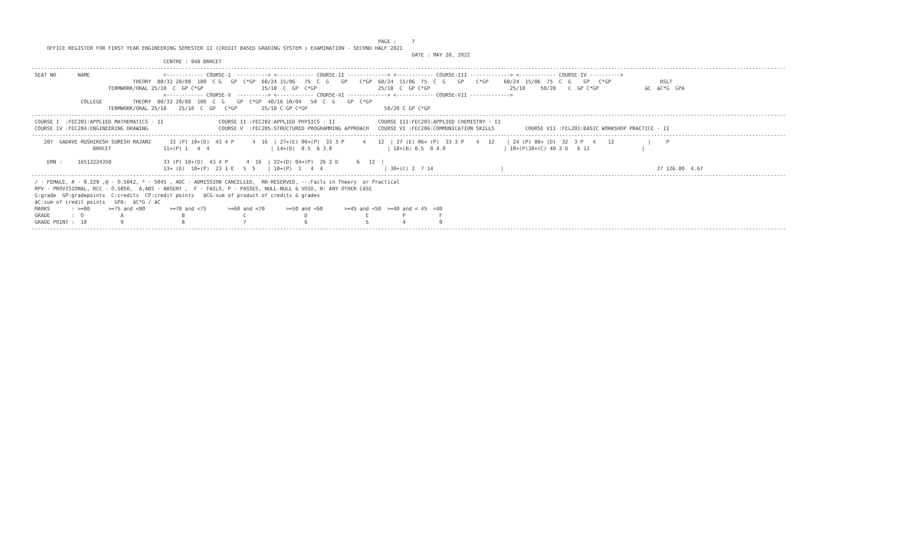PAGE :     7
     OFFICE REGISTER FOR FIRST YEAR ENGINEERING SEMESTER II (CREDIT BASED GRADING SYSTEM ) EXAMINATION - SECOND HALF 2021
                                                                                                                            DATE : MAY 20, 2022
                                           CENTRE : 948 BRHCET
------------------------------------------------------------------------------------------------------------------------------------------------------------------------------------------------------------------------------------------------------
 SEAT NO       NAME                        <------------ COURSE-I  ----------> <------------ COURSE-II -------------> <------------ COURSE-III -------------> <------------ COURSE-IV ---------->
                                 THEORY  80/32 20/08  100  C G   GP  C*GP  60/24 15/06   75  C  G    GP    C*GP  60/24  15/06  75  C  G    GP    C*GP     60/24  15/06  75  C  G    GP   C*GP                RSLT
                         TERMWORK/ORAL 25/10  C  GP C*GP                   25/10  C  GP  C*GP                    25/10  C  GP C*GP                          25/10     50/20    C  GP C*GP               äC  äC*G  GPA
                                           <------------ COURSE-V  ----------> <------------ COURSE-VI -------------> <------------ COURSE-VII ------------->
                COLLEGE          THEORY  80/32 20/08  100  C  G    GP  C*GP  40/16 10/04   50  C  G    GP  C*GP
                         TERMWORK/ORAL 25/10    25/10  C  GP   C*GP        25/10 C GP C*GP                         50/20 C GP C*GP
------------------------------------------------------------------------------------------------------------------------------------------------------------------------------------------------------------------------------------------------------
 COURSE I  :FEC201:APPLIED MATHEMATICS - II                  COURSE II :FEC202:APPLIED PHYSICS - II              COURSE III:FEC203:APPLIED CHEMISTRY - II
 COURSE IV :FEC204:ENGINEERING DRAWING                       COURSE V  :FEC205:STRUCTURED PROGRAMMING APPROACH   COURSE VI :FEC206:COMMUNICATION SKILLS          COURSE VII :FEL201:BASIC WORKSHOP PRACTICE - II
------------------------------------------------------------------------------------------------------------------------------------------------------------------------------------------------------------------------------------------------------
    207  GADAVE RUSHIKESH SURESH RAJANI      33 (P) 10+(D)  43 4 P      4  16  | 27+(E) 06+(P)  33 3 P      4    12  | 27 (E) 06+ (P)  33 3 P    4   12    | 24 (P) 08+ (D)  32  3 P   4    12           |     P
                    BRHCET                 11+(P) 1   4  4                    | 14+(D)  0.5  6 3.0                  | 18+(B) 0.5  8 4.0                   | 10+(P)30+(C) 40 2 D   6 12                 |

     ERN :     16512224350                 33 (P) 10+(D)  43 4 P      4  16  | 22+(D) 04+(P)  26 2 D      6   12  |
                                           13+ (D)  10+(P)  23 1 E   5  5    | 10+(P)  1   4  4                    | 30+(C) 2  7 14                      |                                                  27 126.00  4.67
------------------------------------------------------------------------------------------------------------------------------------------------------------------------------------------------------------------------------------------------------
 / - FEMALE, # - 0.229 ,@ - O.5042, * - 5045 , ADC - ADMISSION CANCELLED,  RR-RESERVED, --:Fails in Theory  or Practical
 RPV - PROVISIONAL, RCC - O.5050,  A,ABS - ABSENT ,  F - FAILS, P - PASSES, NULL-NULL & VOID, N: ANY OTHER CASE
 G:grade  GP:gradepoints  C:credits  CP:credit points   äCG:sum of product of credits & grades
 äC:sum of credit points   GPA:  äC*G / äC
 MARKS       : >=80      >=75 and <80        >=70 and <75       >=60 and <70       >=50 and <60       >=45 and <50  >=40 and < 45  <40
 GRADE       :  O            A                   B                   C                   D                   E           P           F
 GRADE POINT :  10           9                   8                   7                   6                   5           4           0
------------------------------------------------------------------------------------------------------------------------------------------------------------------------------------------------------------------------------------------------------